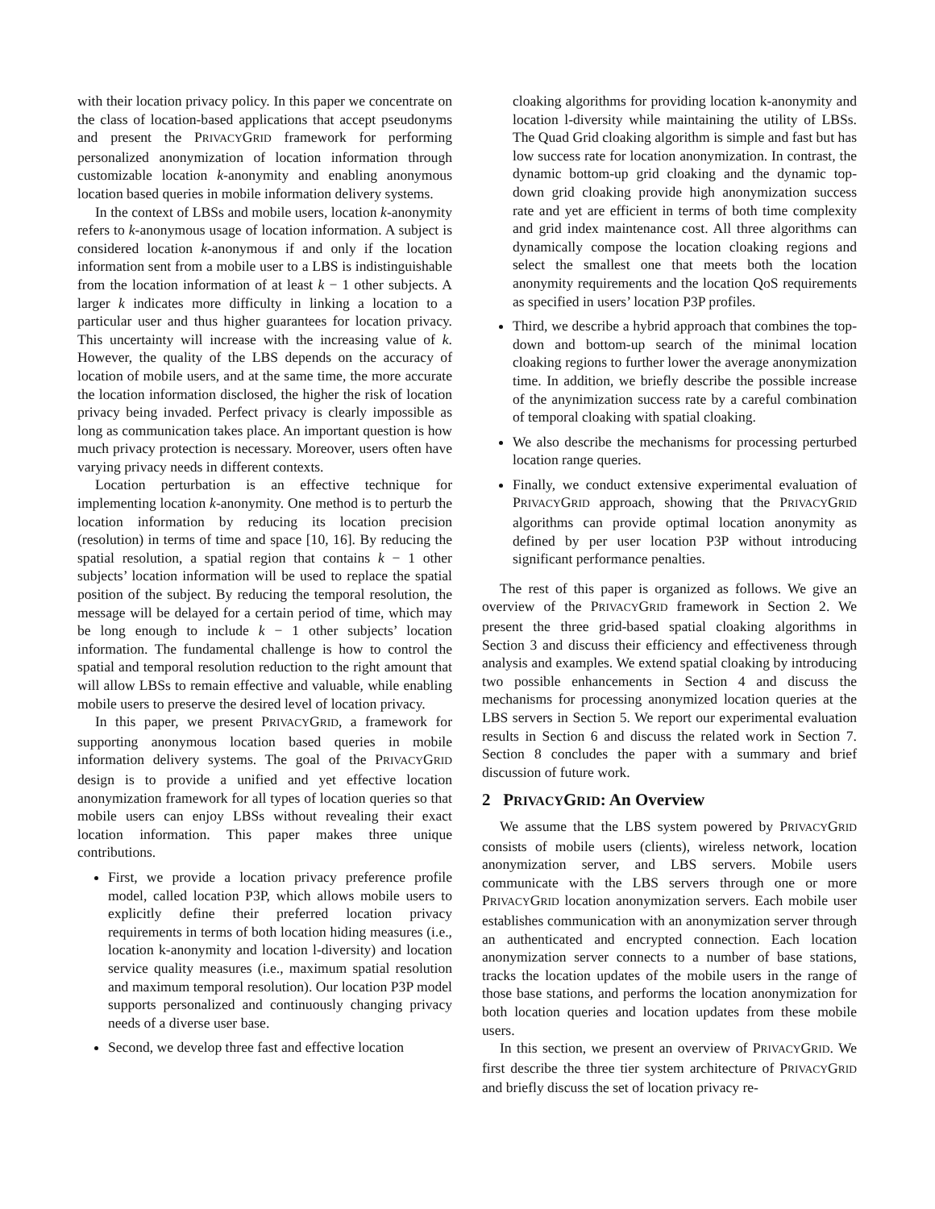with their location privacy policy. In this paper we concentrate on the class of location-based applications that accept pseudonyms and present the PRIVACYGRID framework for performing personalized anonymization of location information through customizable location k-anonymity and enabling anonymous location based queries in mobile information delivery systems.
In the context of LBSs and mobile users, location k-anonymity refers to k-anonymous usage of location information. A subject is considered location k-anonymous if and only if the location information sent from a mobile user to a LBS is indistinguishable from the location information of at least k − 1 other subjects. A larger k indicates more difficulty in linking a location to a particular user and thus higher guarantees for location privacy. This uncertainty will increase with the increasing value of k. However, the quality of the LBS depends on the accuracy of location of mobile users, and at the same time, the more accurate the location information disclosed, the higher the risk of location privacy being invaded. Perfect privacy is clearly impossible as long as communication takes place. An important question is how much privacy protection is necessary. Moreover, users often have varying privacy needs in different contexts.
Location perturbation is an effective technique for implementing location k-anonymity. One method is to perturb the location information by reducing its location precision (resolution) in terms of time and space [10, 16]. By reducing the spatial resolution, a spatial region that contains k − 1 other subjects’ location information will be used to replace the spatial position of the subject. By reducing the temporal resolution, the message will be delayed for a certain period of time, which may be long enough to include k − 1 other subjects’ location information. The fundamental challenge is how to control the spatial and temporal resolution reduction to the right amount that will allow LBSs to remain effective and valuable, while enabling mobile users to preserve the desired level of location privacy.
In this paper, we present PRIVACYGRID, a framework for supporting anonymous location based queries in mobile information delivery systems. The goal of the PRIVACYGRID design is to provide a unified and yet effective location anonymization framework for all types of location queries so that mobile users can enjoy LBSs without revealing their exact location information. This paper makes three unique contributions.
First, we provide a location privacy preference profile model, called location P3P, which allows mobile users to explicitly define their preferred location privacy requirements in terms of both location hiding measures (i.e., location k-anonymity and location l-diversity) and location service quality measures (i.e., maximum spatial resolution and maximum temporal resolution). Our location P3P model supports personalized and continuously changing privacy needs of a diverse user base.
Second, we develop three fast and effective location
cloaking algorithms for providing location k-anonymity and location l-diversity while maintaining the utility of LBSs. The Quad Grid cloaking algorithm is simple and fast but has low success rate for location anonymization. In contrast, the dynamic bottom-up grid cloaking and the dynamic top-down grid cloaking provide high anonymization success rate and yet are efficient in terms of both time complexity and grid index maintenance cost. All three algorithms can dynamically compose the location cloaking regions and select the smallest one that meets both the location anonymity requirements and the location QoS requirements as specified in users’ location P3P profiles.
Third, we describe a hybrid approach that combines the top-down and bottom-up search of the minimal location cloaking regions to further lower the average anonymization time. In addition, we briefly describe the possible increase of the anynimization success rate by a careful combination of temporal cloaking with spatial cloaking.
We also describe the mechanisms for processing perturbed location range queries.
Finally, we conduct extensive experimental evaluation of PRIVACYGRID approach, showing that the PRIVACYGRID algorithms can provide optimal location anonymity as defined by per user location P3P without introducing significant performance penalties.
The rest of this paper is organized as follows. We give an overview of the PRIVACYGRID framework in Section 2. We present the three grid-based spatial cloaking algorithms in Section 3 and discuss their efficiency and effectiveness through analysis and examples. We extend spatial cloaking by introducing two possible enhancements in Section 4 and discuss the mechanisms for processing anonymized location queries at the LBS servers in Section 5. We report our experimental evaluation results in Section 6 and discuss the related work in Section 7. Section 8 concludes the paper with a summary and brief discussion of future work.
2 PRIVACYGRID: An Overview
We assume that the LBS system powered by PRIVACYGRID consists of mobile users (clients), wireless network, location anonymization server, and LBS servers. Mobile users communicate with the LBS servers through one or more PRIVACYGRID location anonymization servers. Each mobile user establishes communication with an anonymization server through an authenticated and encrypted connection. Each location anonymization server connects to a number of base stations, tracks the location updates of the mobile users in the range of those base stations, and performs the location anonymization for both location queries and location updates from these mobile users.
In this section, we present an overview of PRIVACYGRID. We first describe the three tier system architecture of PRIVACYGRID and briefly discuss the set of location privacy re-